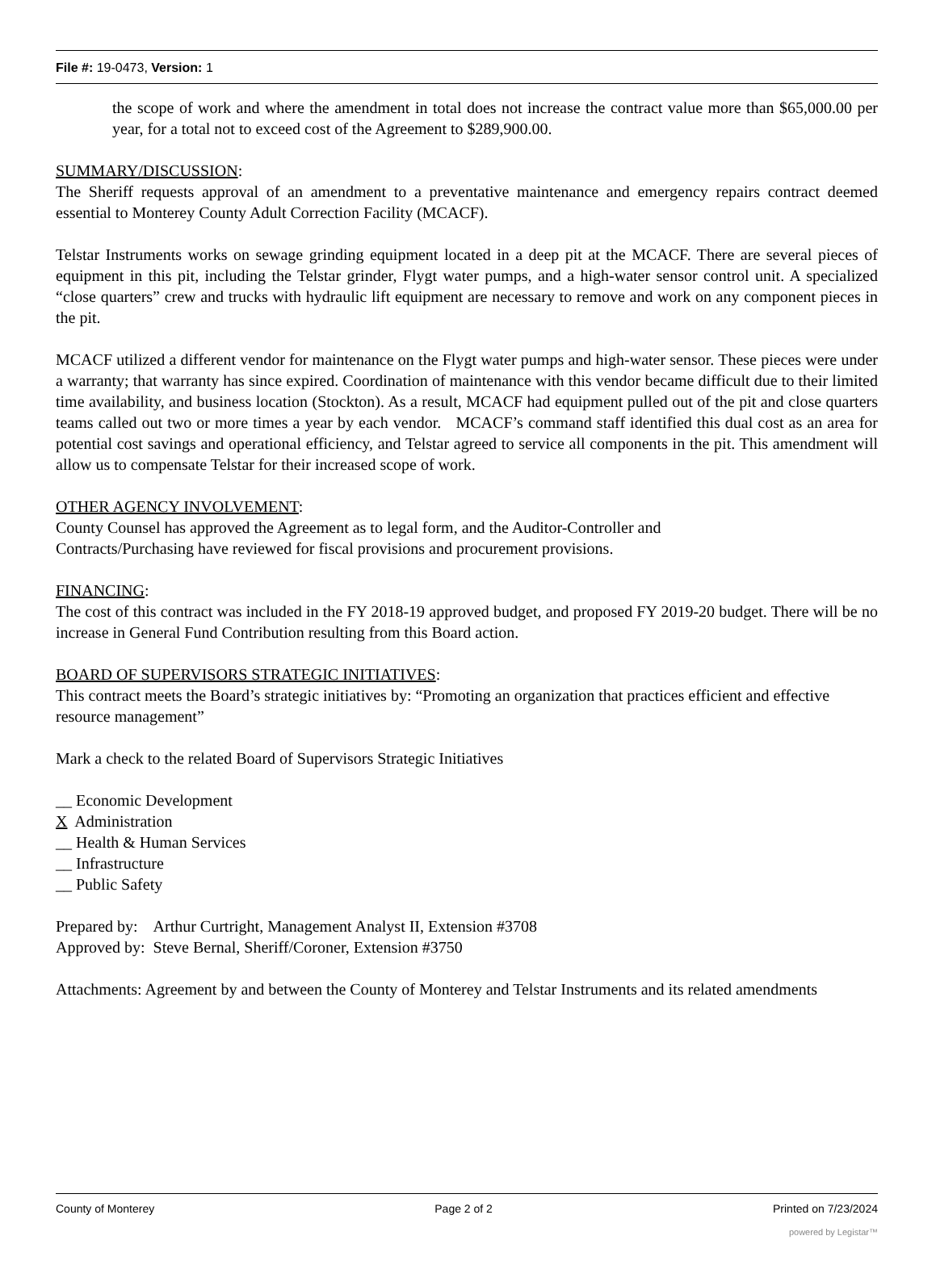File #: 19-0473, Version: 1
the scope of work and where the amendment in total does not increase the contract value more than $65,000.00 per year, for a total not to exceed cost of the Agreement to $289,900.00.
SUMMARY/DISCUSSION:
The Sheriff requests approval of an amendment to a preventative maintenance and emergency repairs contract deemed essential to Monterey County Adult Correction Facility (MCACF).
Telstar Instruments works on sewage grinding equipment located in a deep pit at the MCACF. There are several pieces of equipment in this pit, including the Telstar grinder, Flygt water pumps, and a high-water sensor control unit. A specialized “close quarters” crew and trucks with hydraulic lift equipment are necessary to remove and work on any component pieces in the pit.
MCACF utilized a different vendor for maintenance on the Flygt water pumps and high-water sensor. These pieces were under a warranty; that warranty has since expired. Coordination of maintenance with this vendor became difficult due to their limited time availability, and business location (Stockton). As a result, MCACF had equipment pulled out of the pit and close quarters teams called out two or more times a year by each vendor. MCACF’s command staff identified this dual cost as an area for potential cost savings and operational efficiency, and Telstar agreed to service all components in the pit. This amendment will allow us to compensate Telstar for their increased scope of work.
OTHER AGENCY INVOLVEMENT:
County Counsel has approved the Agreement as to legal form, and the Auditor-Controller and
Contracts/Purchasing have reviewed for fiscal provisions and procurement provisions.
FINANCING:
The cost of this contract was included in the FY 2018-19 approved budget, and proposed FY 2019-20 budget. There will be no increase in General Fund Contribution resulting from this Board action.
BOARD OF SUPERVISORS STRATEGIC INITIATIVES:
This contract meets the Board’s strategic initiatives by: “Promoting an organization that practices efficient and effective resource management”
Mark a check to the related Board of Supervisors Strategic Initiatives
__ Economic Development
X Administration
__ Health & Human Services
__ Infrastructure
__ Public Safety
Prepared by: Arthur Curtright, Management Analyst II, Extension #3708
Approved by: Steve Bernal, Sheriff/Coroner, Extension #3750
Attachments: Agreement by and between the County of Monterey and Telstar Instruments and its related amendments
County of Monterey Page 2 of 2 Printed on 7/23/2024
powered by Legistar™